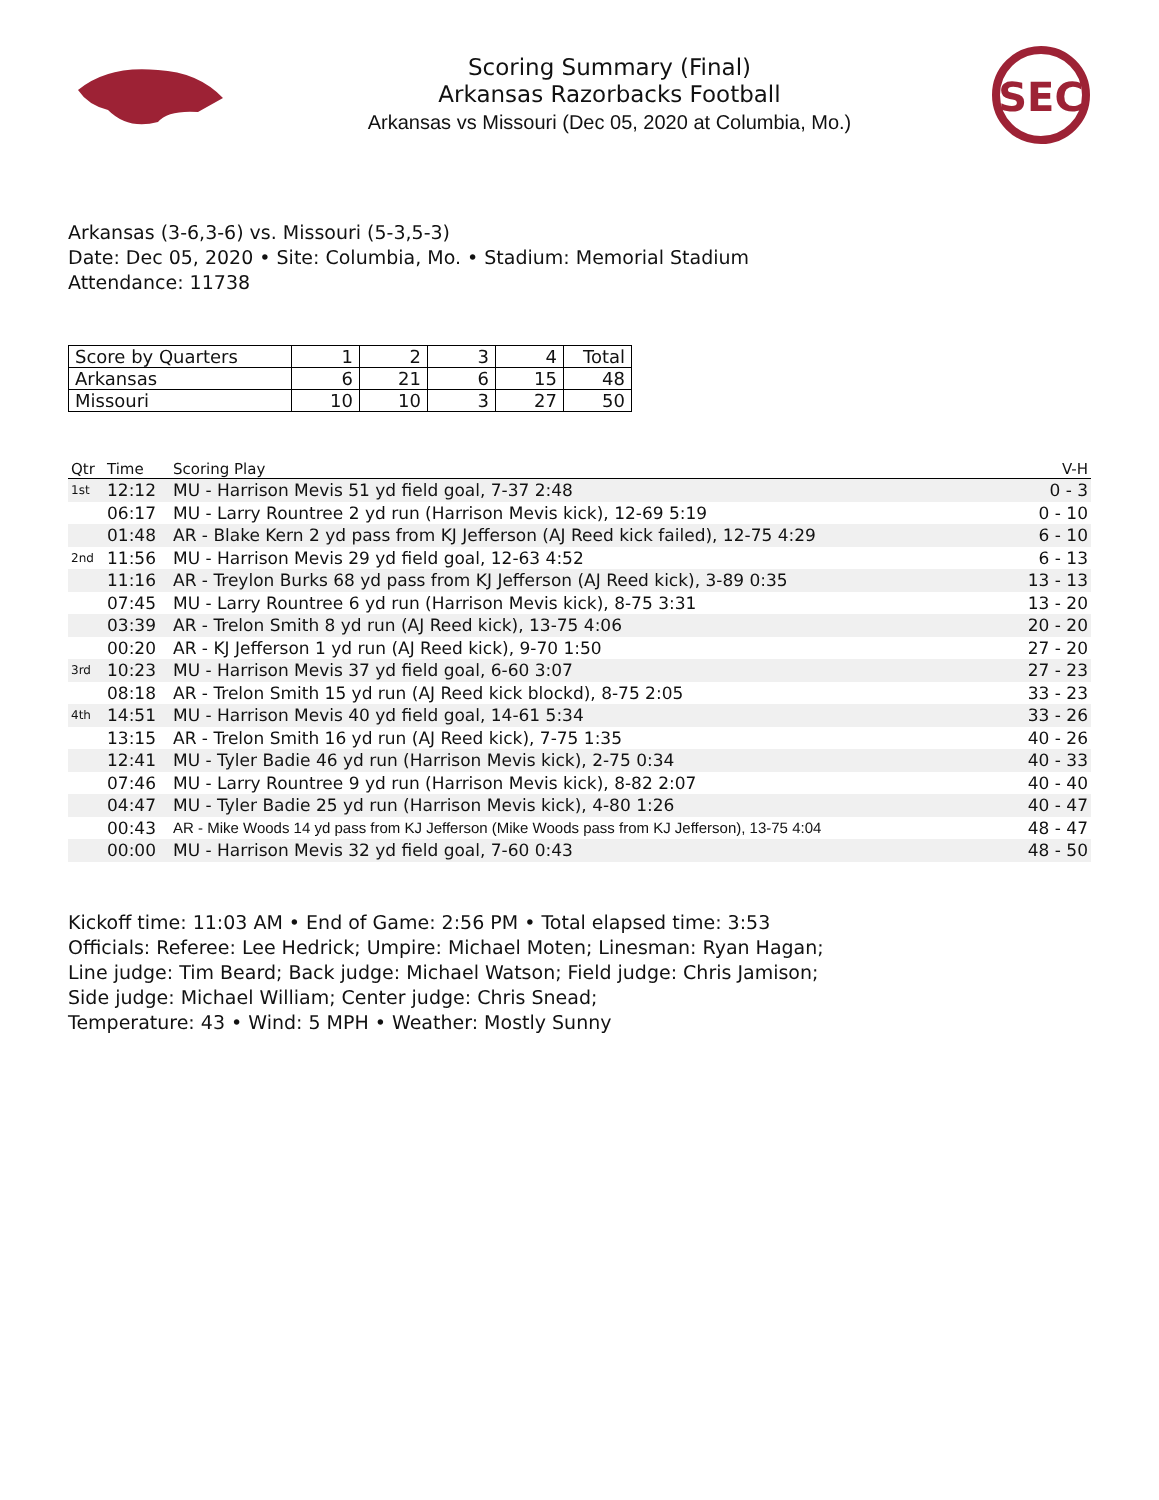Scoring Summary (Final)
Arkansas Razorbacks Football
Arkansas vs Missouri (Dec 05, 2020 at Columbia, Mo.)
SEC
Arkansas (3-6,3-6) vs. Missouri (5-3,5-3)
Date: Dec 05, 2020 • Site: Columbia, Mo. • Stadium: Memorial Stadium
Attendance: 11738
| Score by Quarters | 1 | 2 | 3 | 4 | Total |
| --- | --- | --- | --- | --- | --- |
| Arkansas | 6 | 21 | 6 | 15 | 48 |
| Missouri | 10 | 10 | 3 | 27 | 50 |
| Qtr | Time | Scoring Play | V-H |
| --- | --- | --- | --- |
| 1st | 12:12 | MU - Harrison Mevis 51 yd field goal, 7-37 2:48 | 0 - 3 |
| | 06:17 | MU - Larry Rountree 2 yd run (Harrison Mevis kick), 12-69 5:19 | 0 - 10 |
| | 01:48 | AR - Blake Kern 2 yd pass from KJ Jefferson (AJ Reed kick failed), 12-75 4:29 | 6 - 10 |
| 2nd | 11:56 | MU - Harrison Mevis 29 yd field goal, 12-63 4:52 | 6 - 13 |
| | 11:16 | AR - Treylon Burks 68 yd pass from KJ Jefferson (AJ Reed kick), 3-89 0:35 | 13 - 13 |
| | 07:45 | MU - Larry Rountree 6 yd run (Harrison Mevis kick), 8-75 3:31 | 13 - 20 |
| | 03:39 | AR - Trelon Smith 8 yd run (AJ Reed kick), 13-75 4:06 | 20 - 20 |
| | 00:20 | AR - KJ Jefferson 1 yd run (AJ Reed kick), 9-70 1:50 | 27 - 20 |
| 3rd | 10:23 | MU - Harrison Mevis 37 yd field goal, 6-60 3:07 | 27 - 23 |
| | 08:18 | AR - Trelon Smith 15 yd run (AJ Reed kick blockd), 8-75 2:05 | 33 - 23 |
| 4th | 14:51 | MU - Harrison Mevis 40 yd field goal, 14-61 5:34 | 33 - 26 |
| | 13:15 | AR - Trelon Smith 16 yd run (AJ Reed kick), 7-75 1:35 | 40 - 26 |
| | 12:41 | MU - Tyler Badie 46 yd run (Harrison Mevis kick), 2-75 0:34 | 40 - 33 |
| | 07:46 | MU - Larry Rountree 9 yd run (Harrison Mevis kick), 8-82 2:07 | 40 - 40 |
| | 04:47 | MU - Tyler Badie 25 yd run (Harrison Mevis kick), 4-80 1:26 | 40 - 47 |
| | 00:43 | AR - Mike Woods 14 yd pass from KJ Jefferson (Mike Woods pass from KJ Jefferson), 13-75 4:04 | 48 - 47 |
| | 00:00 | MU - Harrison Mevis 32 yd field goal, 7-60 0:43 | 48 - 50 |
Kickoff time: 11:03 AM • End of Game: 2:56 PM • Total elapsed time: 3:53
Officials: Referee: Lee Hedrick; Umpire: Michael Moten; Linesman: Ryan Hagan;
Line judge: Tim Beard; Back judge: Michael Watson; Field judge: Chris Jamison;
Side judge: Michael William; Center judge: Chris Snead;
Temperature: 43 • Wind: 5 MPH • Weather: Mostly Sunny